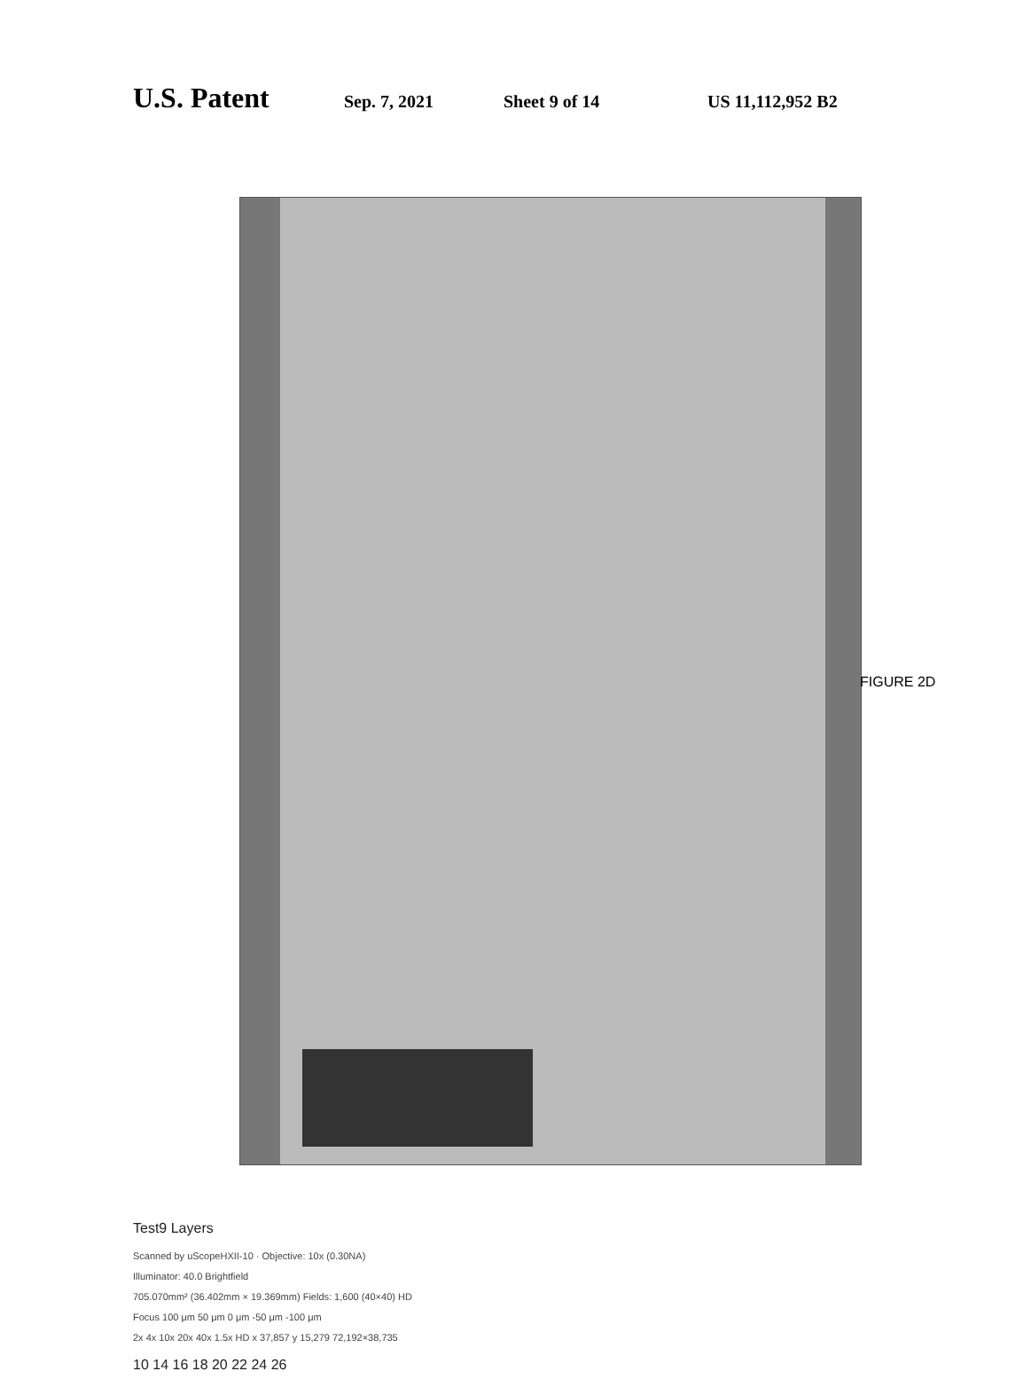U.S. Patent Sep. 7, 2021 Sheet 9 of 14 US 11,112,952 B2
Test9 Layers
Scanned by uScopeHXII-10 · Objective: 10x (0.30NA)
Illuminator: 40.0 Brightfield
705.070mm² (36.402mm × 19.369mm) Fields: 1,600 (40×40) HD
Focus 100 μm 50 μm 0 μm -50 μm -100 μm
2x 4x 10x 20x 40x 1.5x HD x 37,857 y 15,279 72,192×38,735
10 14 16 18 20 22 24 26
FIGURE 2D